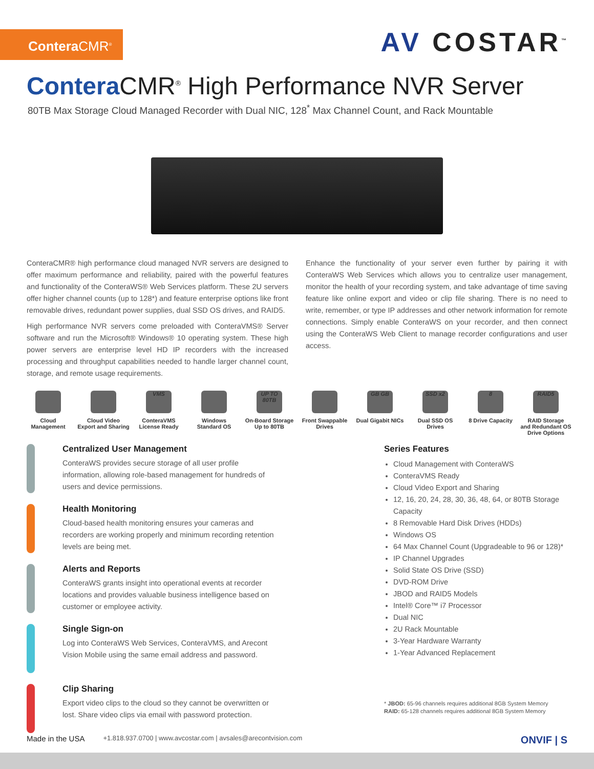Contera CMR<sup>®</sup> AV COSTAR<sup>™</sup>
Contera CMR<sup>®</sup> High Performance NVR Server
80TB Max Storage Cloud Managed Recorder with Dual NIC, 128<sup>*</sup> Max Channel Count, and Rack Mountable
ConteraCMR® high performance cloud managed NVR servers are designed to offer maximum performance and reliability, paired with the powerful features and functionality of the ConteraWS® Web Services platform. These 2U servers offer higher channel counts (up to 128*) and feature enterprise options like front removable drives, redundant power supplies, dual SSD OS drives, and RAID5.
High performance NVR servers come preloaded with ConteraVMS® Server software and run the Microsoft® Windows® 10 operating system. These high power servers are enterprise level HD IP recorders with the increased processing and throughput capabilities needed to handle larger channel count, storage, and remote usage requirements.
Enhance the functionality of your server even further by pairing it with ConteraWS Web Services which allows you to centralize user management, monitor the health of your recording system, and take advantage of time saving feature like online export and video or clip file sharing. There is no need to write, remember, or type IP addresses and other network information for remote connections. Simply enable ConteraWS on your recorder, and then connect using the ConteraWS Web Client to manage recorder configurations and user access.
Cloud
Management
Cloud Video
Export and Sharing
VMS
ConteraVMS
License Ready
Windows
Standard OS
UP TO 80TB
On-Board Storage
Up to 80TB
Front Swappable
Drives
GB GB
Dual Gigabit NICs
SSD x2
Dual SSD OS
Drives
8
8 Drive Capacity
RAID5
RAID Storage
and Redundant OS
Drive Options
Centralized User Management
ConteraWS provides secure storage of all user profile information, allowing role-based management for hundreds of users and device permissions.
Health Monitoring
Cloud-based health monitoring ensures your cameras and recorders are working properly and minimum recording retention levels are being met.
Alerts and Reports
ConteraWS grants insight into operational events at recorder locations and provides valuable business intelligence based on customer or employee activity.
Single Sign-on
Log into ConteraWS Web Services, ConteraVMS, and Arecont Vision Mobile using the same email address and password.
Clip Sharing
Export video clips to the cloud so they cannot be overwritten or lost. Share video clips via email with password protection.
Series Features
Cloud Management with ConteraWS
ConteraVMS Ready
Cloud Video Export and Sharing
12, 16, 20, 24, 28, 30, 36, 48, 64, or 80TB Storage Capacity
8 Removable Hard Disk Drives (HDDs)
Windows OS
64 Max Channel Count (Upgradeable to 96 or 128)*
IP Channel Upgrades
Solid State OS Drive (SSD)
DVD-ROM Drive
JBOD and RAID5 Models
Intel® Core™ i7 Processor
Dual NIC
2U Rack Mountable
3-Year Hardware Warranty
1-Year Advanced Replacement
* JBOD: 65-96 channels requires additional 8GB System Memory
RAID: 65-128 channels requires additional 8GB System Memory
Made in the USA +1.818.937.0700 | www.avcostar.com | avsales@arecontvision.com ONVIF | S